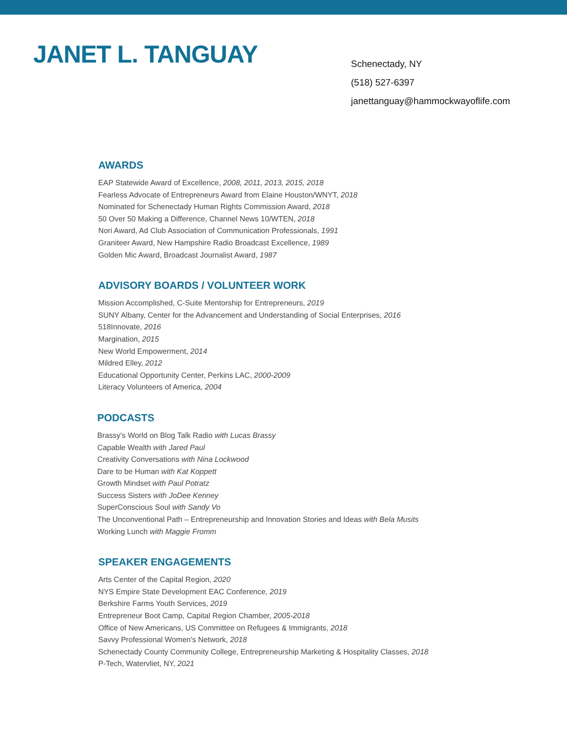JANET L. TANGUAY
Schenectady, NY
(518) 527-6397
janettanguay@hammockwayoflife.com
AWARDS
EAP Statewide Award of Excellence, 2008, 2011, 2013, 2015, 2018
Fearless Advocate of Entrepreneurs Award from Elaine Houston/WNYT, 2018
Nominated for Schenectady Human Rights Commission Award, 2018
50 Over 50 Making a Difference, Channel News 10/WTEN, 2018
Nori Award, Ad Club Association of Communication Professionals, 1991
Graniteer Award, New Hampshire Radio Broadcast Excellence, 1989
Golden Mic Award, Broadcast Journalist Award, 1987
ADVISORY BOARDS / VOLUNTEER WORK
Mission Accomplished, C-Suite Mentorship for Entrepreneurs, 2019
SUNY Albany, Center for the Advancement and Understanding of Social Enterprises, 2016
518Innovate, 2016
Margination, 2015
New World Empowerment, 2014
Mildred Elley, 2012
Educational Opportunity Center, Perkins LAC, 2000-2009
Literacy Volunteers of America, 2004
PODCASTS
Brassy's World on Blog Talk Radio with Lucas Brassy
Capable Wealth with Jared Paul
Creativity Conversations with Nina Lockwood
Dare to be Human with Kat Koppett
Growth Mindset with Paul Potratz
Success Sisters with JoDee Kenney
SuperConscious Soul with Sandy Vo
The Unconventional Path – Entrepreneurship and Innovation Stories and Ideas with Bela Musits
Working Lunch with Maggie Fromm
SPEAKER ENGAGEMENTS
Arts Center of the Capital Region, 2020
NYS Empire State Development EAC Conference, 2019
Berkshire Farms Youth Services, 2019
Entrepreneur Boot Camp, Capital Region Chamber, 2005-2018
Office of New Americans, US Committee on Refugees & Immigrants, 2018
Savvy Professional Women's Network, 2018
Schenectady County Community College, Entrepreneurship Marketing & Hospitality Classes, 2018
P-Tech, Watervliet, NY, 2021